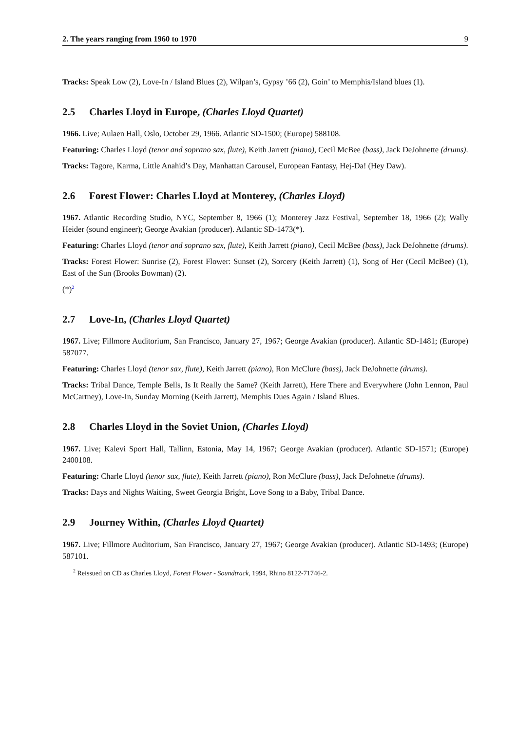2. The years ranging from 1960 to 1970 9
Tracks: Speak Low (2), Love-In / Island Blues (2), Wilpan’s, Gypsy ’66 (2), Goin’ to Memphis/Island blues (1).
2.5 Charles Lloyd in Europe, (Charles Lloyd Quartet)
1966. Live; Aulaen Hall, Oslo, October 29, 1966. Atlantic SD-1500; (Europe) 588108.
Featuring: Charles Lloyd (tenor and soprano sax, flute), Keith Jarrett (piano), Cecil McBee (bass), Jack DeJohnette (drums).
Tracks: Tagore, Karma, Little Anahid’s Day, Manhattan Carousel, European Fantasy, Hej-Da! (Hey Daw).
2.6 Forest Flower: Charles Lloyd at Monterey, (Charles Lloyd)
1967. Atlantic Recording Studio, NYC, September 8, 1966 (1); Monterey Jazz Festival, September 18, 1966 (2); Wally Heider (sound engineer); George Avakian (producer). Atlantic SD-1473(*).
Featuring: Charles Lloyd (tenor and soprano sax, flute), Keith Jarrett (piano), Cecil McBee (bass), Jack DeJohnette (drums).
Tracks: Forest Flower: Sunrise (2), Forest Flower: Sunset (2), Sorcery (Keith Jarrett) (1), Song of Her (Cecil McBee) (1), East of the Sun (Brooks Bowman) (2).
(*)<sup>2</sup>
2.7 Love-In, (Charles Lloyd Quartet)
1967. Live; Fillmore Auditorium, San Francisco, January 27, 1967; George Avakian (producer). Atlantic SD-1481; (Europe) 587077.
Featuring: Charles Lloyd (tenor sax, flute), Keith Jarrett (piano), Ron McClure (bass), Jack DeJohnette (drums).
Tracks: Tribal Dance, Temple Bells, Is It Really the Same? (Keith Jarrett), Here There and Everywhere (John Lennon, Paul McCartney), Love-In, Sunday Morning (Keith Jarrett), Memphis Dues Again / Island Blues.
2.8 Charles Lloyd in the Soviet Union, (Charles Lloyd)
1967. Live; Kalevi Sport Hall, Tallinn, Estonia, May 14, 1967; George Avakian (producer). Atlantic SD-1571; (Europe) 2400108.
Featuring: Charle Lloyd (tenor sax, flute), Keith Jarrett (piano), Ron McClure (bass), Jack DeJohnette (drums).
Tracks: Days and Nights Waiting, Sweet Georgia Bright, Love Song to a Baby, Tribal Dance.
2.9 Journey Within, (Charles Lloyd Quartet)
1967. Live; Fillmore Auditorium, San Francisco, January 27, 1967; George Avakian (producer). Atlantic SD-1493; (Europe) 587101.
<sup>2</sup> Reissued on CD as Charles Lloyd, Forest Flower - Soundtrack, 1994, Rhino 8122-71746-2.